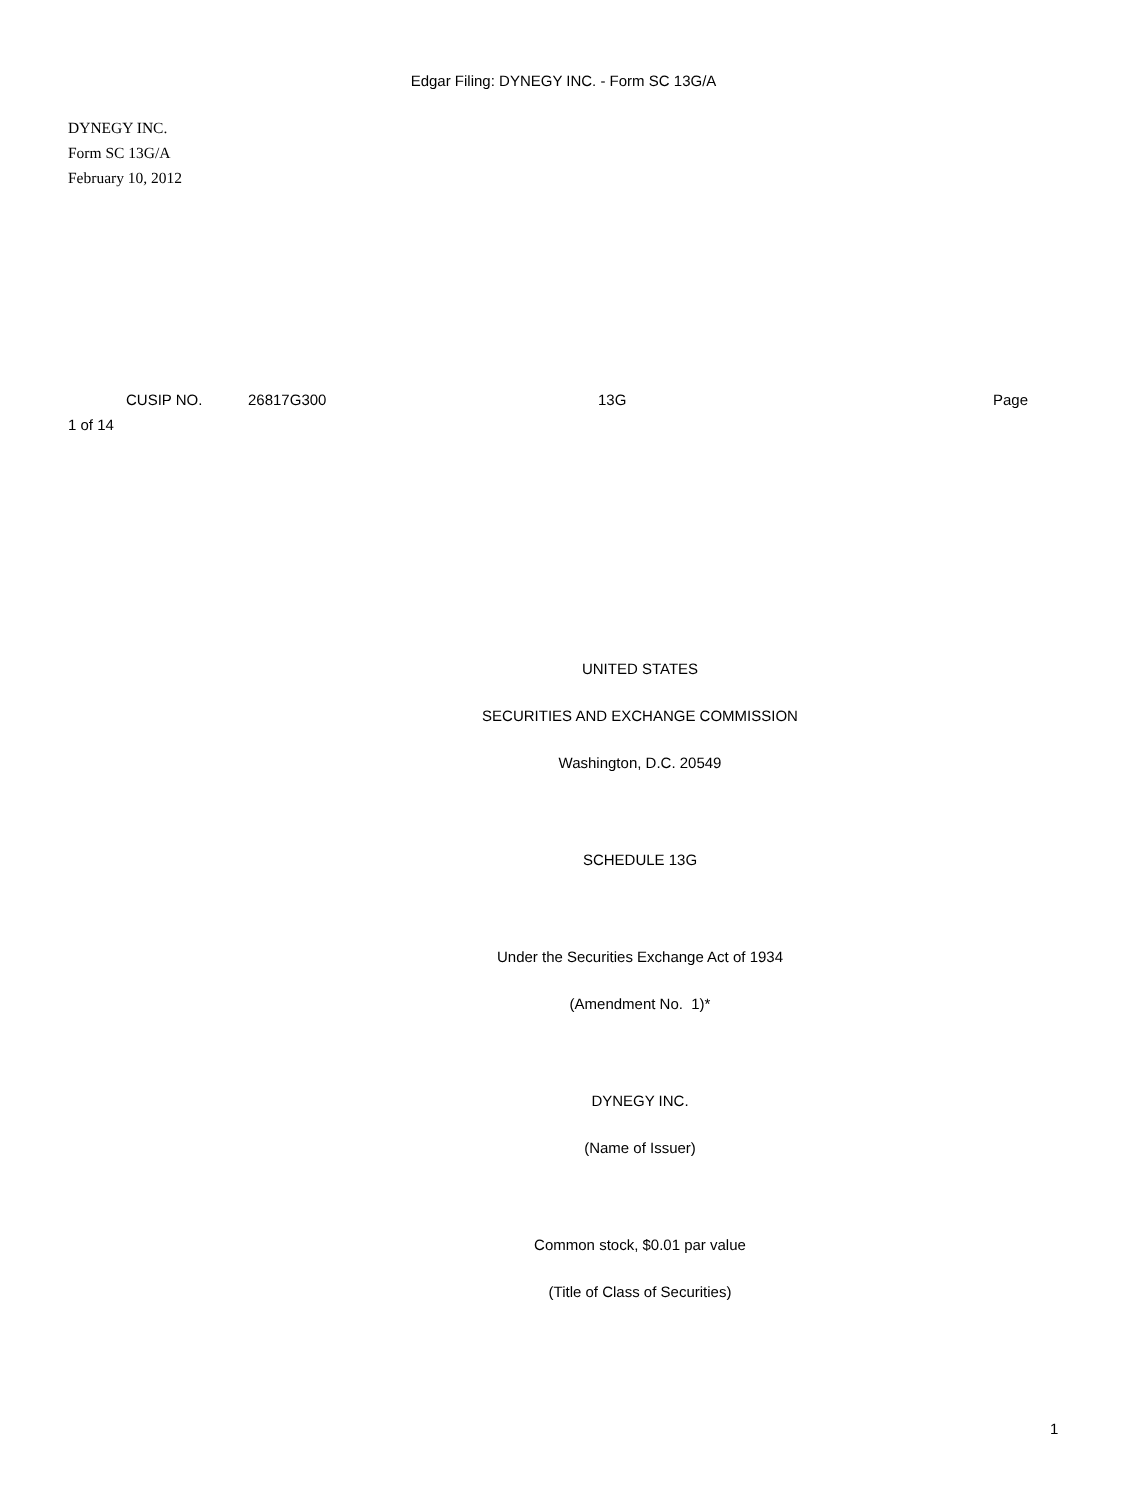Edgar Filing: DYNEGY INC. - Form SC 13G/A
DYNEGY INC.
Form SC 13G/A
February 10, 2012
CUSIP NO. 26817G300 13G Page
1 of 14
UNITED STATES
SECURITIES AND EXCHANGE COMMISSION
Washington, D.C. 20549
SCHEDULE 13G
Under the Securities Exchange Act of 1934
(Amendment No. 1)*
DYNEGY INC.
(Name of Issuer)
Common stock, $0.01 par value
(Title of Class of Securities)
1